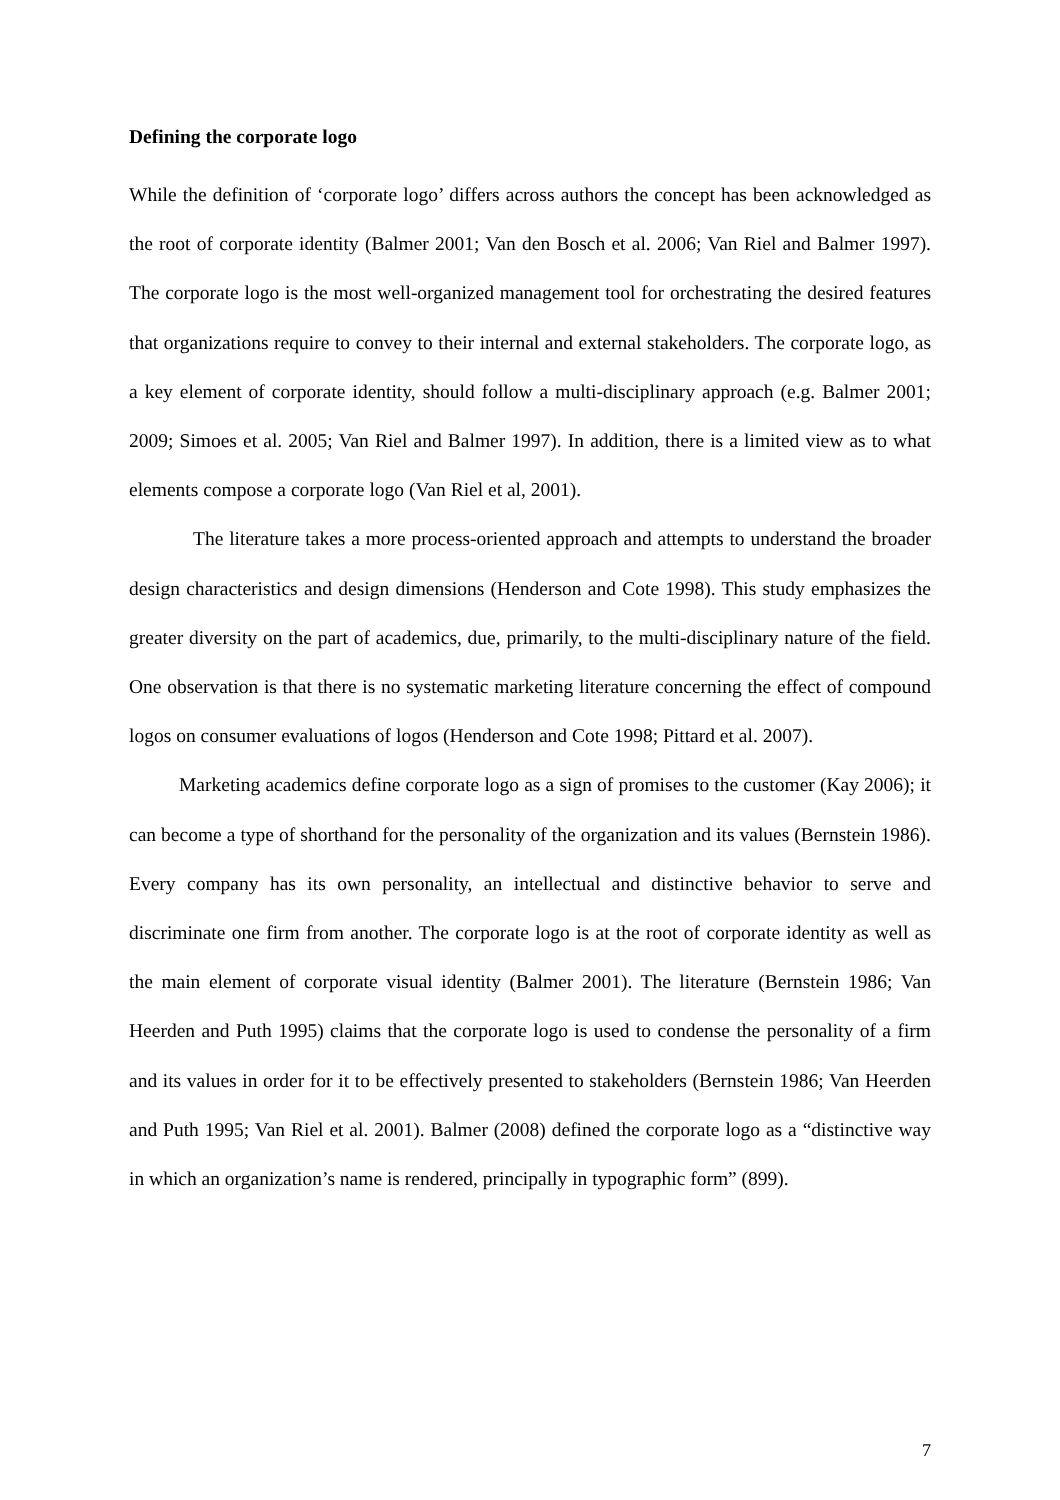Defining the corporate logo
While the definition of ‘corporate logo’ differs across authors the concept has been acknowledged as the root of corporate identity (Balmer 2001; Van den Bosch et al. 2006; Van Riel and Balmer 1997). The corporate logo is the most well-organized management tool for orchestrating the desired features that organizations require to convey to their internal and external stakeholders. The corporate logo, as a key element of corporate identity, should follow a multi-disciplinary approach (e.g. Balmer 2001; 2009; Simoes et al. 2005; Van Riel and Balmer 1997). In addition, there is a limited view as to what elements compose a corporate logo (Van Riel et al, 2001).
The literature takes a more process-oriented approach and attempts to understand the broader design characteristics and design dimensions (Henderson and Cote 1998). This study emphasizes the greater diversity on the part of academics, due, primarily, to the multi-disciplinary nature of the field. One observation is that there is no systematic marketing literature concerning the effect of compound logos on consumer evaluations of logos (Henderson and Cote 1998; Pittard et al. 2007).
Marketing academics define corporate logo as a sign of promises to the customer (Kay 2006); it can become a type of shorthand for the personality of the organization and its values (Bernstein 1986). Every company has its own personality, an intellectual and distinctive behavior to serve and discriminate one firm from another. The corporate logo is at the root of corporate identity as well as the main element of corporate visual identity (Balmer 2001). The literature (Bernstein 1986; Van Heerden and Puth 1995) claims that the corporate logo is used to condense the personality of a firm and its values in order for it to be effectively presented to stakeholders (Bernstein 1986; Van Heerden and Puth 1995; Van Riel et al. 2001). Balmer (2008) defined the corporate logo as a “distinctive way in which an organization’s name is rendered, principally in typographic form” (899).
7